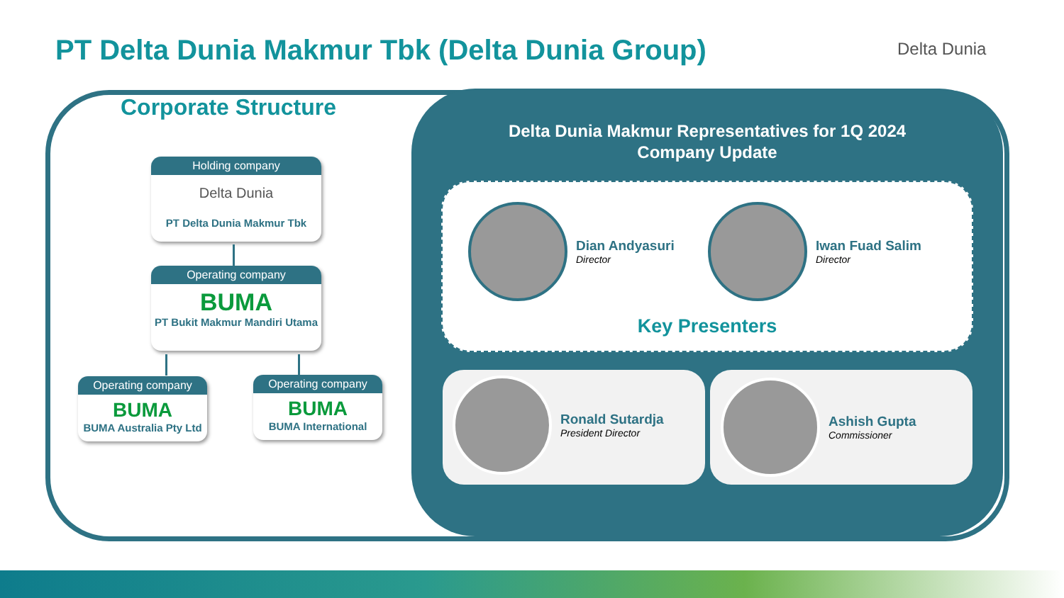PT Delta Dunia Makmur Tbk (Delta Dunia Group)
Delta Dunia
Corporate Structure
Holding company
Delta Dunia
PT Delta Dunia Makmur Tbk
Operating company
BUMA
PT Bukit Makmur Mandiri Utama
Operating company
BUMA
BUMA Australia Pty Ltd
Operating company
BUMA
BUMA International
Delta Dunia Makmur Representatives for 1Q 2024
Company Update
Dian Andyasuri
Director
Iwan Fuad Salim
Director
Key Presenters
Ronald Sutardja
President Director
Ashish Gupta
Commissioner